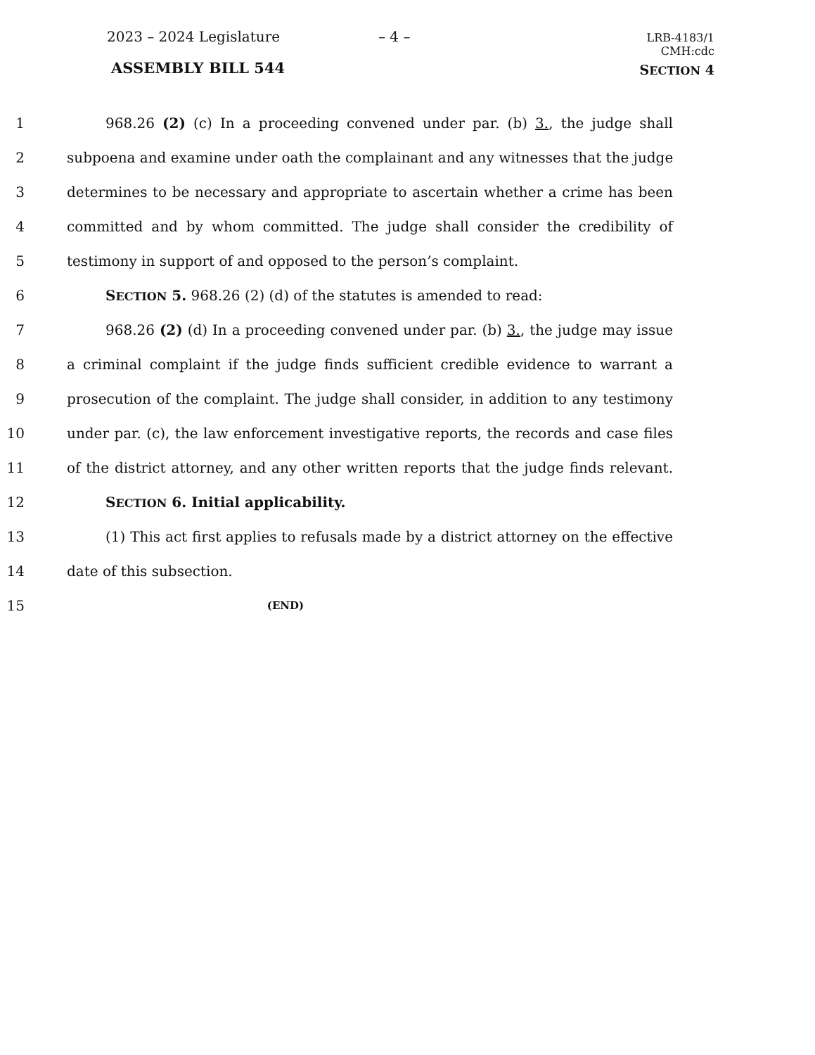2023 – 2024 Legislature – 4 –
LRB-4183/1
CMH:cdc
ASSEMBLY BILL 544 SECTION 4
1 968.26 (2) (c) In a proceeding convened under par. (b) 3., the judge shall
2 subpoena and examine under oath the complainant and any witnesses that the judge
3 determines to be necessary and appropriate to ascertain whether a crime has been
4 committed and by whom committed. The judge shall consider the credibility of
5 testimony in support of and opposed to the person’s complaint.
6 SECTION 5. 968.26 (2) (d) of the statutes is amended to read:
7 968.26 (2) (d) In a proceeding convened under par. (b) 3., the judge may issue
8 a criminal complaint if the judge finds sufficient credible evidence to warrant a
9 prosecution of the complaint. The judge shall consider, in addition to any testimony
10 under par. (c), the law enforcement investigative reports, the records and case files
11 of the district attorney, and any other written reports that the judge finds relevant.
12 SECTION 6. Initial applicability.
13 (1) This act first applies to refusals made by a district attorney on the effective
14 date of this subsection.
15 (END)